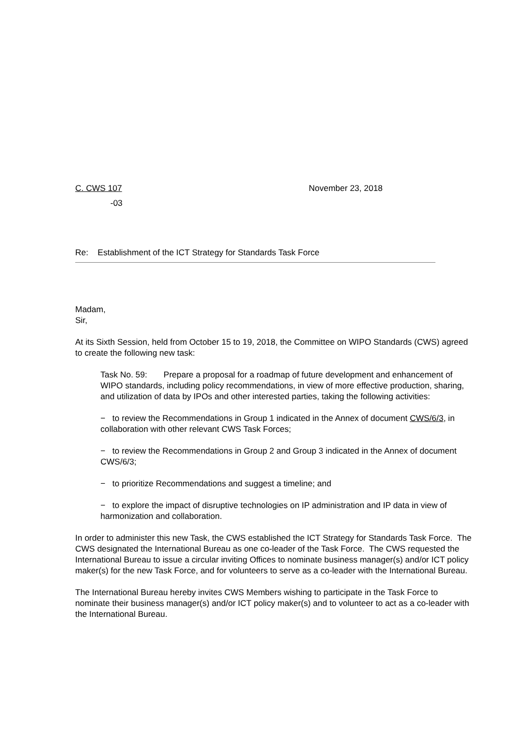C. CWS 107 November 23, 2018
-03
Re: Establishment of the ICT Strategy for Standards Task Force
Madam,
Sir,
At its Sixth Session, held from October 15 to 19, 2018, the Committee on WIPO Standards (CWS) agreed to create the following new task:
Task No. 59: Prepare a proposal for a roadmap of future development and enhancement of WIPO standards, including policy recommendations, in view of more effective production, sharing, and utilization of data by IPOs and other interested parties, taking the following activities:
− to review the Recommendations in Group 1 indicated in the Annex of document CWS/6/3, in collaboration with other relevant CWS Task Forces;
− to review the Recommendations in Group 2 and Group 3 indicated in the Annex of document CWS/6/3;
− to prioritize Recommendations and suggest a timeline; and
− to explore the impact of disruptive technologies on IP administration and IP data in view of harmonization and collaboration.
In order to administer this new Task, the CWS established the ICT Strategy for Standards Task Force. The CWS designated the International Bureau as one co-leader of the Task Force. The CWS requested the International Bureau to issue a circular inviting Offices to nominate business manager(s) and/or ICT policy maker(s) for the new Task Force, and for volunteers to serve as a co-leader with the International Bureau.
The International Bureau hereby invites CWS Members wishing to participate in the Task Force to nominate their business manager(s) and/or ICT policy maker(s) and to volunteer to act as a co-leader with the International Bureau.